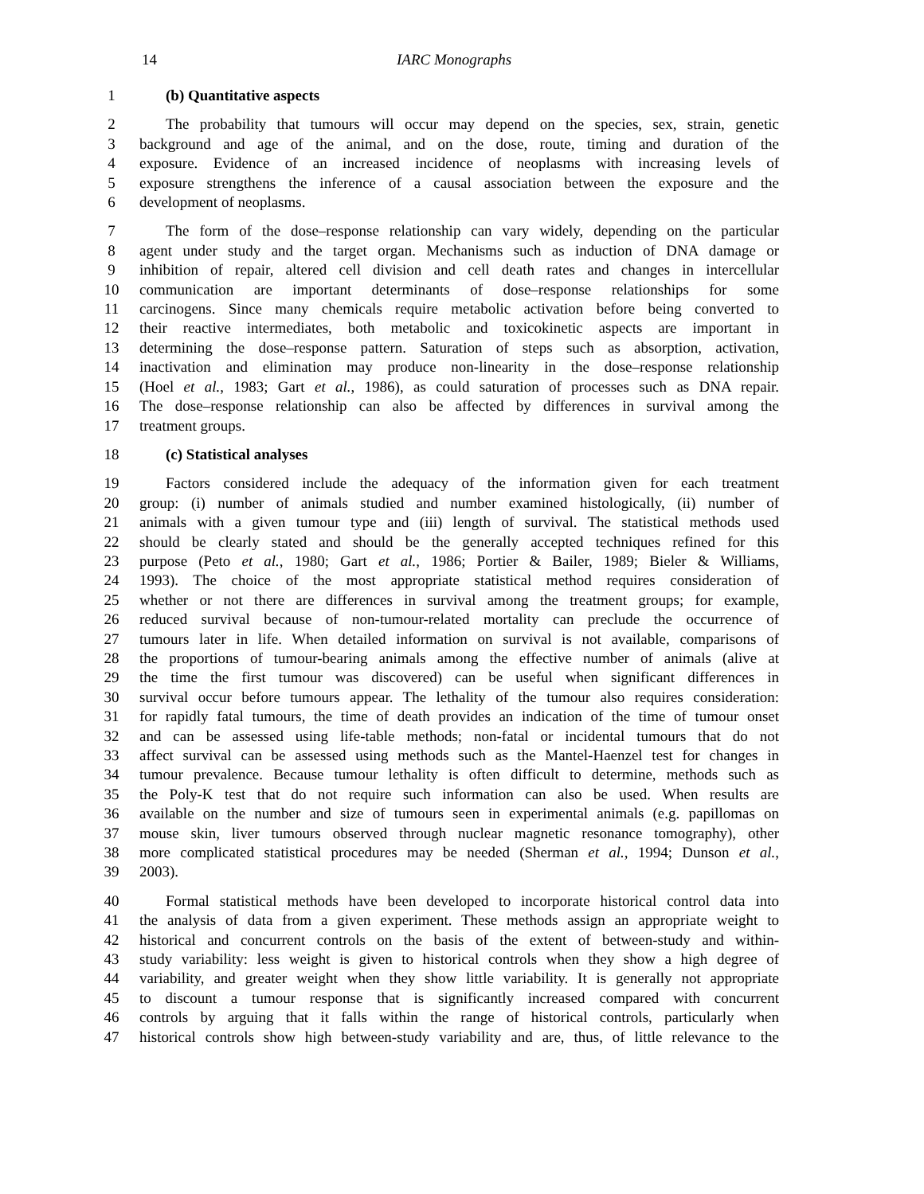14 IARC Monographs
1 (b) Quantitative aspects
2 The probability that tumours will occur may depend on the species, sex, strain, genetic
3 background and age of the animal, and on the dose, route, timing and duration of the
4 exposure. Evidence of an increased incidence of neoplasms with increasing levels of
5 exposure strengthens the inference of a causal association between the exposure and the
6 development of neoplasms.
7 The form of the dose–response relationship can vary widely, depending on the particular
8 agent under study and the target organ. Mechanisms such as induction of DNA damage or
9 inhibition of repair, altered cell division and cell death rates and changes in intercellular
10 communication are important determinants of dose–response relationships for some
11 carcinogens. Since many chemicals require metabolic activation before being converted to
12 their reactive intermediates, both metabolic and toxicokinetic aspects are important in
13 determining the dose–response pattern. Saturation of steps such as absorption, activation,
14 inactivation and elimination may produce non-linearity in the dose–response relationship
15 (Hoel et al., 1983; Gart et al., 1986), as could saturation of processes such as DNA repair.
16 The dose–response relationship can also be affected by differences in survival among the
17 treatment groups.
18 (c) Statistical analyses
19 Factors considered include the adequacy of the information given for each treatment
20 group: (i) number of animals studied and number examined histologically, (ii) number of
21 animals with a given tumour type and (iii) length of survival. The statistical methods used
22 should be clearly stated and should be the generally accepted techniques refined for this
23 purpose (Peto et al., 1980; Gart et al., 1986; Portier & Bailer, 1989; Bieler & Williams,
24 1993). The choice of the most appropriate statistical method requires consideration of
25 whether or not there are differences in survival among the treatment groups; for example,
26 reduced survival because of non-tumour-related mortality can preclude the occurrence of
27 tumours later in life. When detailed information on survival is not available, comparisons of
28 the proportions of tumour-bearing animals among the effective number of animals (alive at
29 the time the first tumour was discovered) can be useful when significant differences in
30 survival occur before tumours appear. The lethality of the tumour also requires consideration:
31 for rapidly fatal tumours, the time of death provides an indication of the time of tumour onset
32 and can be assessed using life-table methods; non-fatal or incidental tumours that do not
33 affect survival can be assessed using methods such as the Mantel-Haenzel test for changes in
34 tumour prevalence. Because tumour lethality is often difficult to determine, methods such as
35 the Poly-K test that do not require such information can also be used. When results are
36 available on the number and size of tumours seen in experimental animals (e.g. papillomas on
37 mouse skin, liver tumours observed through nuclear magnetic resonance tomography), other
38 more complicated statistical procedures may be needed (Sherman et al., 1994; Dunson et al.,
39 2003).
40 Formal statistical methods have been developed to incorporate historical control data into
41 the analysis of data from a given experiment. These methods assign an appropriate weight to
42 historical and concurrent controls on the basis of the extent of between-study and within-
43 study variability: less weight is given to historical controls when they show a high degree of
44 variability, and greater weight when they show little variability. It is generally not appropriate
45 to discount a tumour response that is significantly increased compared with concurrent
46 controls by arguing that it falls within the range of historical controls, particularly when
47 historical controls show high between-study variability and are, thus, of little relevance to the